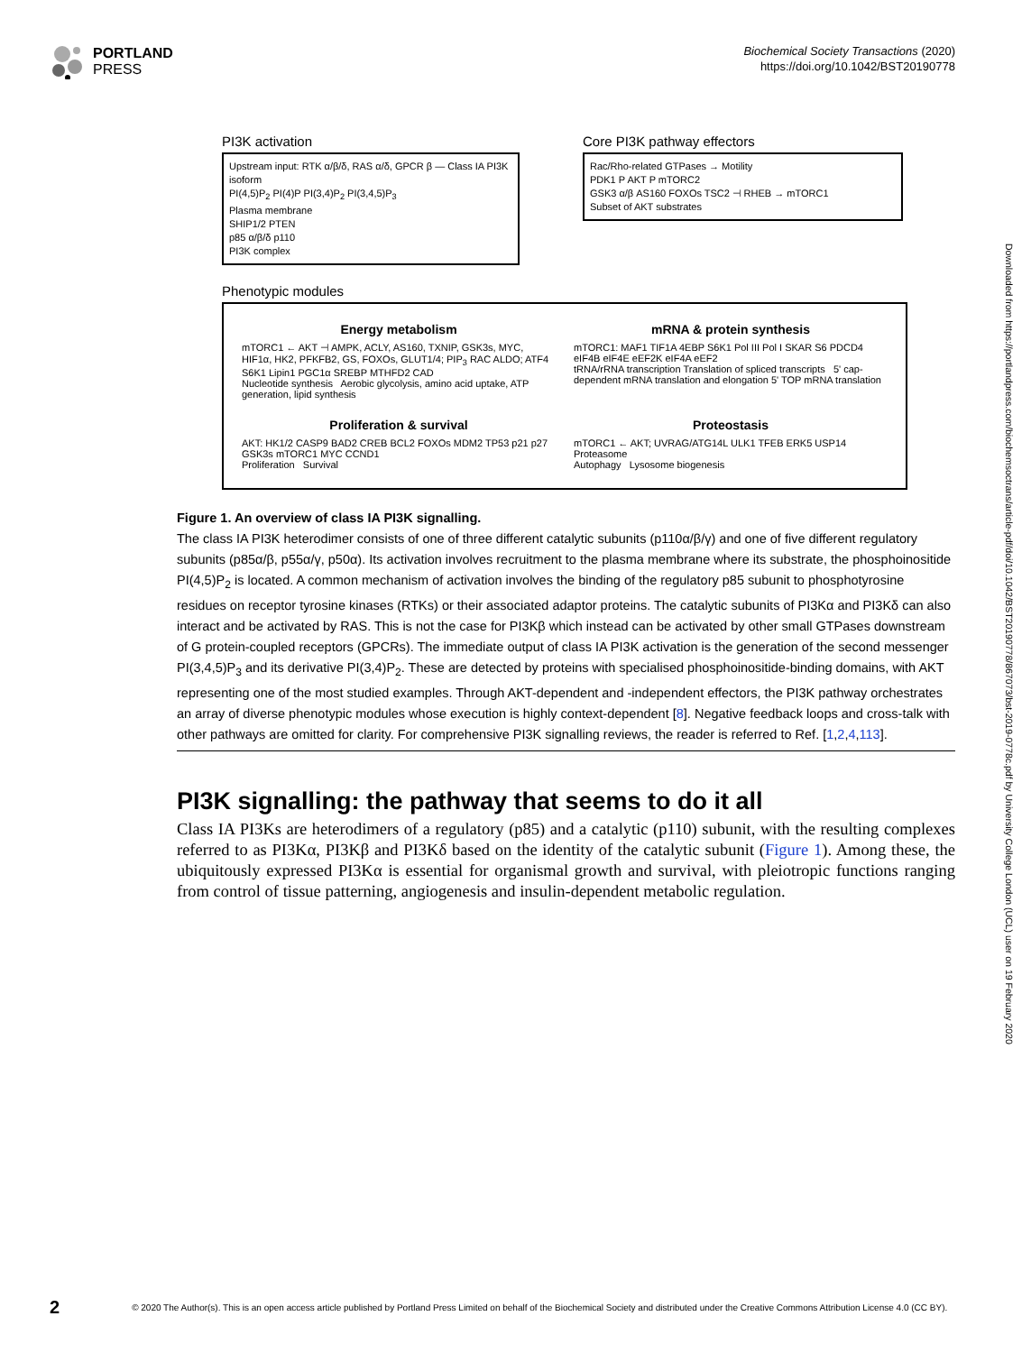PORTLAND
PRESS
Biochemical Society Transactions (2020)
https://doi.org/10.1042/BST20190778
Downloaded from https://portlandpress.com/biochemsoctrans/article-pdf/doi/10.1042/BST20190778/867073/bst-2019-0778c.pdf by University College London (UCL) user on 19 February 2020
PI3K activation
Upstream input: RTK α/β/δ, RAS α/δ, GPCR β — Class IA PI3K isoform
PI(4,5)P<sub>2</sub> PI(4)P PI(3,4)P<sub>2</sub> PI(3,4,5)P<sub>3</sub>
Plasma membrane
SHIP1/2 PTEN
p85 α/β/δ p110
PI3K complex
Core PI3K pathway effectors
Rac/Rho-related GTPases → Motility
PDK1 P AKT P mTORC2
GSK3 α/β AS160 FOXOs TSC2 ⊣ RHEB → mTORC1
Subset of AKT substrates
Phenotypic modules
Energy metabolism
mTORC1 ← AKT ⊣ AMPK, ACLY, AS160, TXNIP, GSK3s, MYC, HIF1α, HK2, PFKFB2, GS, FOXOs, GLUT1/4; PIP<sub>3</sub> RAC ALDO; ATF4 S6K1 Lipin1 PGC1α SREBP MTHFD2 CAD
Nucleotide synthesis Aerobic glycolysis, amino acid uptake, ATP generation, lipid synthesis
mRNA & protein synthesis
mTORC1: MAF1 TIF1A 4EBP S6K1 Pol III Pol I SKAR S6 PDCD4 eIF4B eIF4E eEF2K eIF4A eEF2
tRNA/rRNA transcription Translation of spliced transcripts 5' cap-dependent mRNA translation and elongation 5' TOP mRNA translation
Proliferation & survival
AKT: HK1/2 CASP9 BAD2 CREB BCL2 FOXOs MDM2 TP53 p21 p27 GSK3s mTORC1 MYC CCND1
Proliferation Survival
Proteostasis
mTORC1 ← AKT; UVRAG/ATG14L ULK1 TFEB ERK5 USP14 Proteasome
Autophagy Lysosome biogenesis
Figure 1. An overview of class IA PI3K signalling.
The class IA PI3K heterodimer consists of one of three different catalytic subunits (p110α/β/γ) and one of five different regulatory subunits (p85α/β, p55α/γ, p50α). Its activation involves recruitment to the plasma membrane where its substrate, the phosphoinositide PI(4,5)P<sub>2</sub> is located. A common mechanism of activation involves the binding of the regulatory p85 subunit to phosphotyrosine residues on receptor tyrosine kinases (RTKs) or their associated adaptor proteins. The catalytic subunits of PI3Kα and PI3Kδ can also interact and be activated by RAS. This is not the case for PI3Kβ which instead can be activated by other small GTPases downstream of G protein-coupled receptors (GPCRs). The immediate output of class IA PI3K activation is the generation of the second messenger PI(3,4,5)P<sub>3</sub> and its derivative PI(3,4)P<sub>2</sub>. These are detected by proteins with specialised phosphoinositide-binding domains, with AKT representing one of the most studied examples. Through AKT-dependent and -independent effectors, the PI3K pathway orchestrates an array of diverse phenotypic modules whose execution is highly context-dependent [8]. Negative feedback loops and cross-talk with other pathways are omitted for clarity. For comprehensive PI3K signalling reviews, the reader is referred to Ref. [1,2,4,113].
PI3K signalling: the pathway that seems to do it all
Class IA PI3Ks are heterodimers of a regulatory (p85) and a catalytic (p110) subunit, with the resulting complexes referred to as PI3Kα, PI3Kβ and PI3Kδ based on the identity of the catalytic subunit (Figure 1). Among these, the ubiquitously expressed PI3Kα is essential for organismal growth and survival, with pleiotropic functions ranging from control of tissue patterning, angiogenesis and insulin-dependent metabolic regulation.
2 © 2020 The Author(s). This is an open access article published by Portland Press Limited on behalf of the Biochemical Society and distributed under the Creative Commons Attribution License 4.0 (CC BY).